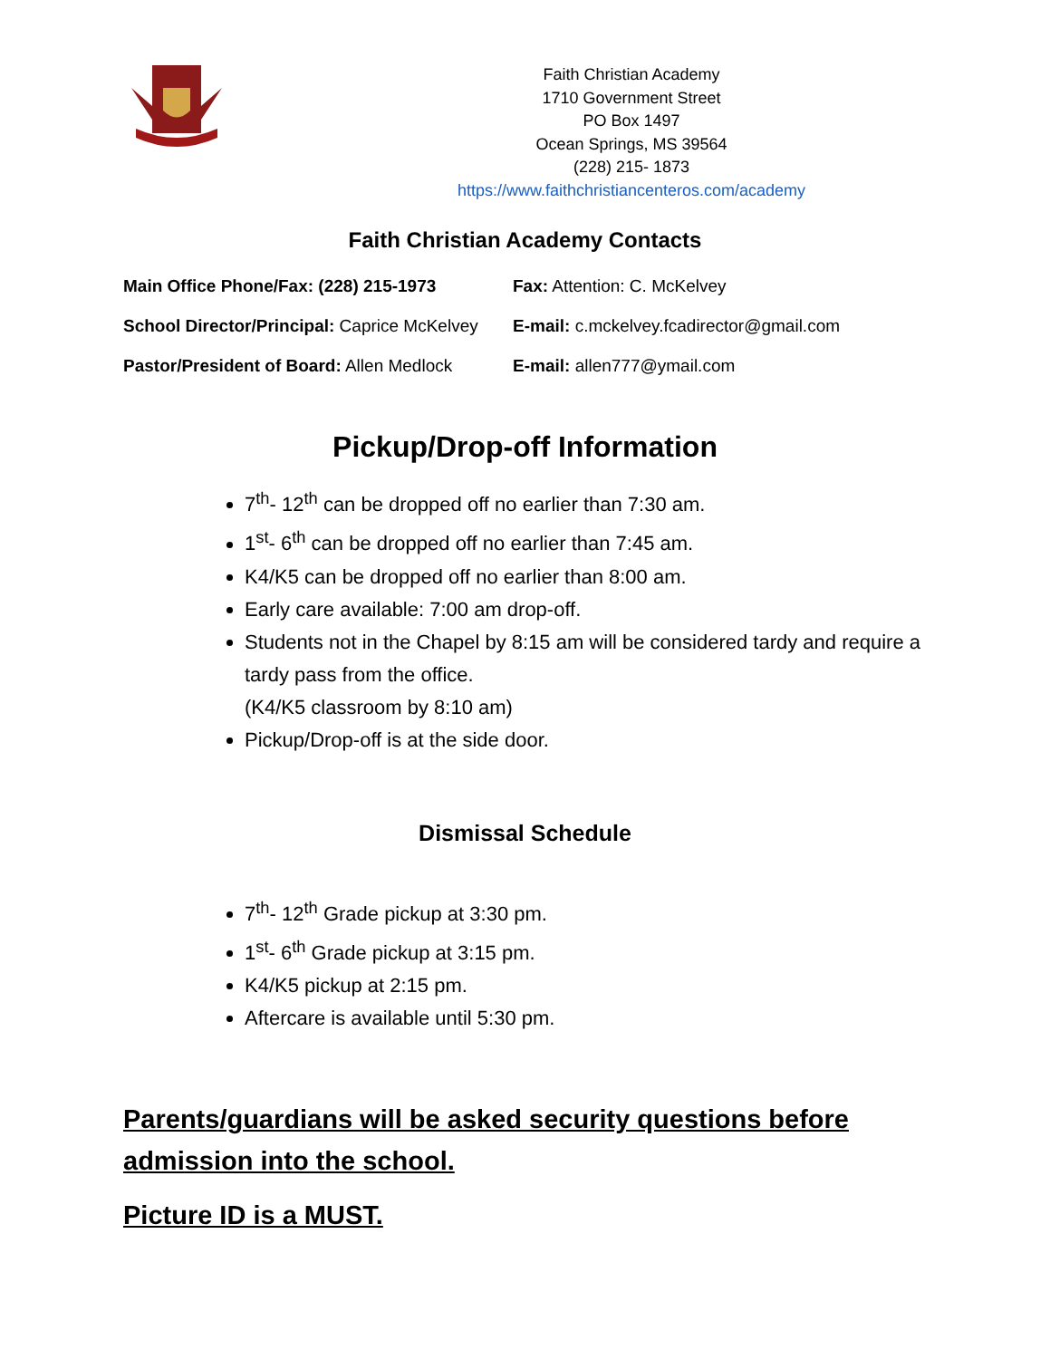Faith Christian Academy
1710 Government Street
PO Box 1497
Ocean Springs, MS 39564
(228) 215- 1873
https://www.faithchristiancenteros.com/academy
Faith Christian Academy Contacts
Main Office Phone/Fax: (228) 215-1973 Fax: Attention: C. McKelvey
School Director/Principal: Caprice McKelvey
E-mail: c.mckelvey.fcadirector@gmail.com
Pastor/President of Board: Allen Medlock
E-mail: allen777@ymail.com
Pickup/Drop-off Information
7<sup>th</sup>- 12<sup>th</sup> can be dropped off no earlier than 7:30 am.
1<sup>st</sup>- 6<sup>th</sup> can be dropped off no earlier than 7:45 am.
K4/K5 can be dropped off no earlier than 8:00 am.
Early care available: 7:00 am drop-off.
Students not in the Chapel by 8:15 am will be considered tardy and require a tardy pass from the office.
(K4/K5 classroom by 8:10 am)
Pickup/Drop-off is at the side door.
Dismissal Schedule
7<sup>th</sup>- 12<sup>th</sup> Grade pickup at 3:30 pm.
1<sup>st</sup>- 6<sup>th</sup> Grade pickup at 3:15 pm.
K4/K5 pickup at 2:15 pm.
Aftercare is available until 5:30 pm.
Parents/guardians will be asked security questions before admission into the school.
Picture ID is a MUST.